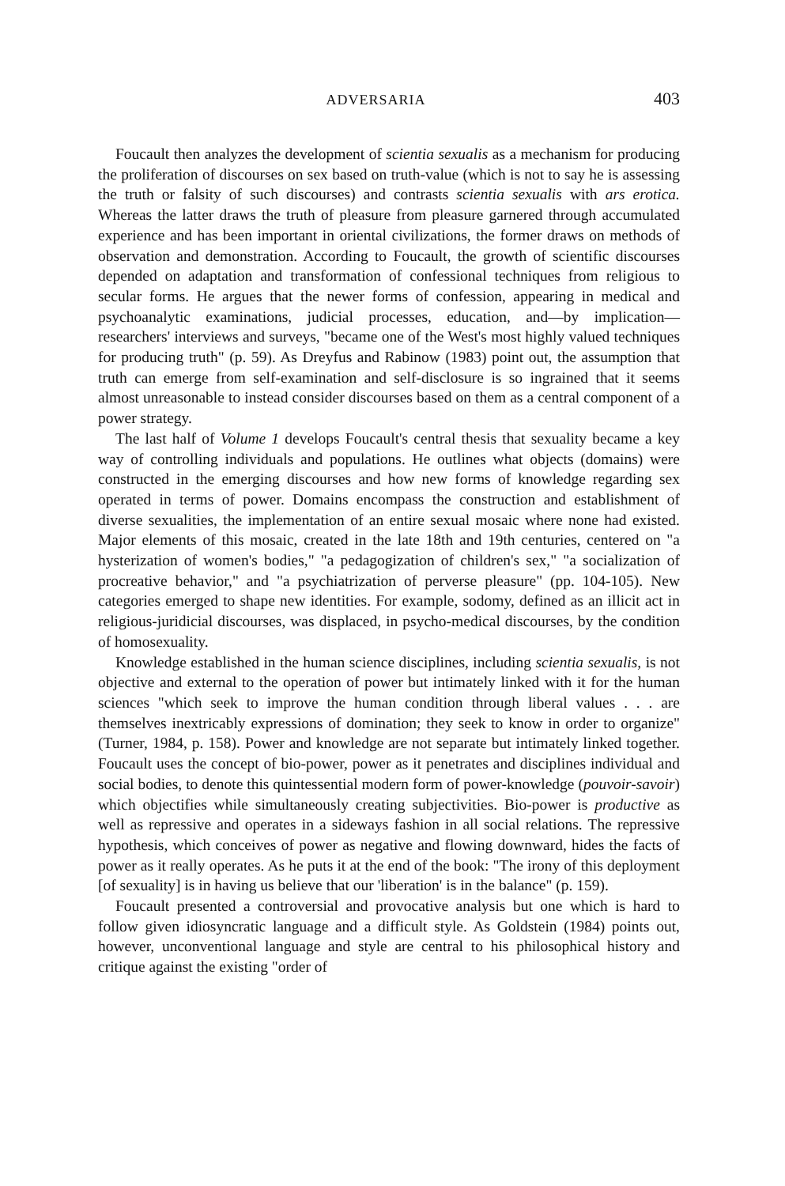ADVERSARIA 403
Foucault then analyzes the development of scientia sexualis as a mechanism for producing the proliferation of discourses on sex based on truth-value (which is not to say he is assessing the truth or falsity of such discourses) and contrasts scientia sexualis with ars erotica. Whereas the latter draws the truth of pleasure from pleasure garnered through accumulated experience and has been important in oriental civilizations, the former draws on methods of observation and demonstration. According to Foucault, the growth of scientific discourses depended on adaptation and transformation of confessional techniques from religious to secular forms. He argues that the newer forms of confession, appearing in medical and psychoanalytic examinations, judicial processes, education, and—by implication—researchers' interviews and surveys, "became one of the West's most highly valued techniques for producing truth" (p. 59). As Dreyfus and Rabinow (1983) point out, the assumption that truth can emerge from self-examination and self-disclosure is so ingrained that it seems almost unreasonable to instead consider discourses based on them as a central component of a power strategy.
The last half of Volume 1 develops Foucault's central thesis that sexuality became a key way of controlling individuals and populations. He outlines what objects (domains) were constructed in the emerging discourses and how new forms of knowledge regarding sex operated in terms of power. Domains encompass the construction and establishment of diverse sexualities, the implementation of an entire sexual mosaic where none had existed. Major elements of this mosaic, created in the late 18th and 19th centuries, centered on "a hysterization of women's bodies," "a pedagogization of children's sex," "a socialization of procreative behavior," and "a psychiatrization of perverse pleasure" (pp. 104-105). New categories emerged to shape new identities. For example, sodomy, defined as an illicit act in religious-juridicial discourses, was displaced, in psycho-medical discourses, by the condition of homosexuality.
Knowledge established in the human science disciplines, including scientia sexualis, is not objective and external to the operation of power but intimately linked with it for the human sciences "which seek to improve the human condition through liberal values . . . are themselves inextricably expressions of domination; they seek to know in order to organize" (Turner, 1984, p. 158). Power and knowledge are not separate but intimately linked together. Foucault uses the concept of bio-power, power as it penetrates and disciplines individual and social bodies, to denote this quintessential modern form of power-knowledge (pouvoir-savoir) which objectifies while simultaneously creating subjectivities. Bio-power is productive as well as repressive and operates in a sideways fashion in all social relations. The repressive hypothesis, which conceives of power as negative and flowing downward, hides the facts of power as it really operates. As he puts it at the end of the book: "The irony of this deployment [of sexuality] is in having us believe that our 'liberation' is in the balance" (p. 159).
Foucault presented a controversial and provocative analysis but one which is hard to follow given idiosyncratic language and a difficult style. As Goldstein (1984) points out, however, unconventional language and style are central to his philosophical history and critique against the existing "order of